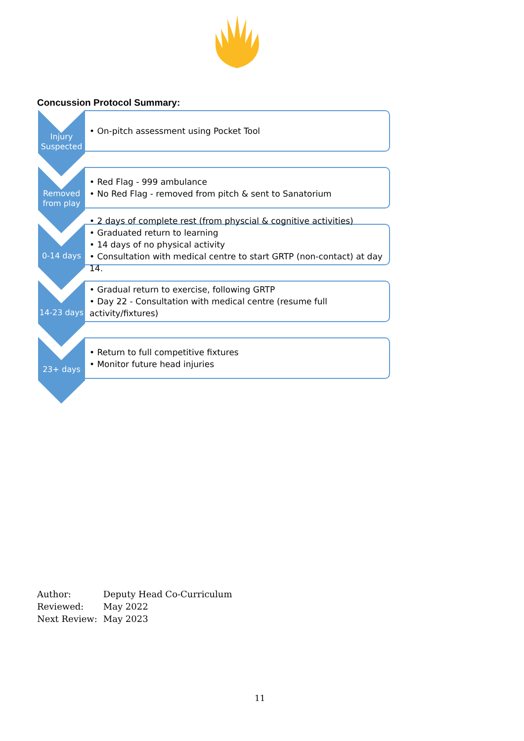Concussion Protocol Summary:
Injury Suspected
• On-pitch assessment using Pocket Tool
Removed from play
• Red Flag - 999 ambulance
• No Red Flag - removed from pitch & sent to Sanatorium
0-14 days
• 2 days of complete rest (from physcial & cognitive activities)
• Graduated return to learning
• 14 days of no physical activity
• Consultation with medical centre to start GRTP (non-contact) at day 14.
14-23 days
• Gradual return to exercise, following GRTP
• Day 22 - Consultation with medical centre (resume full activity/fixtures)
23+ days
• Return to full competitive fixtures
• Monitor future head injuries
Author: Deputy Head Co-Curriculum
Reviewed: May 2022
Next Review: May 2023
11